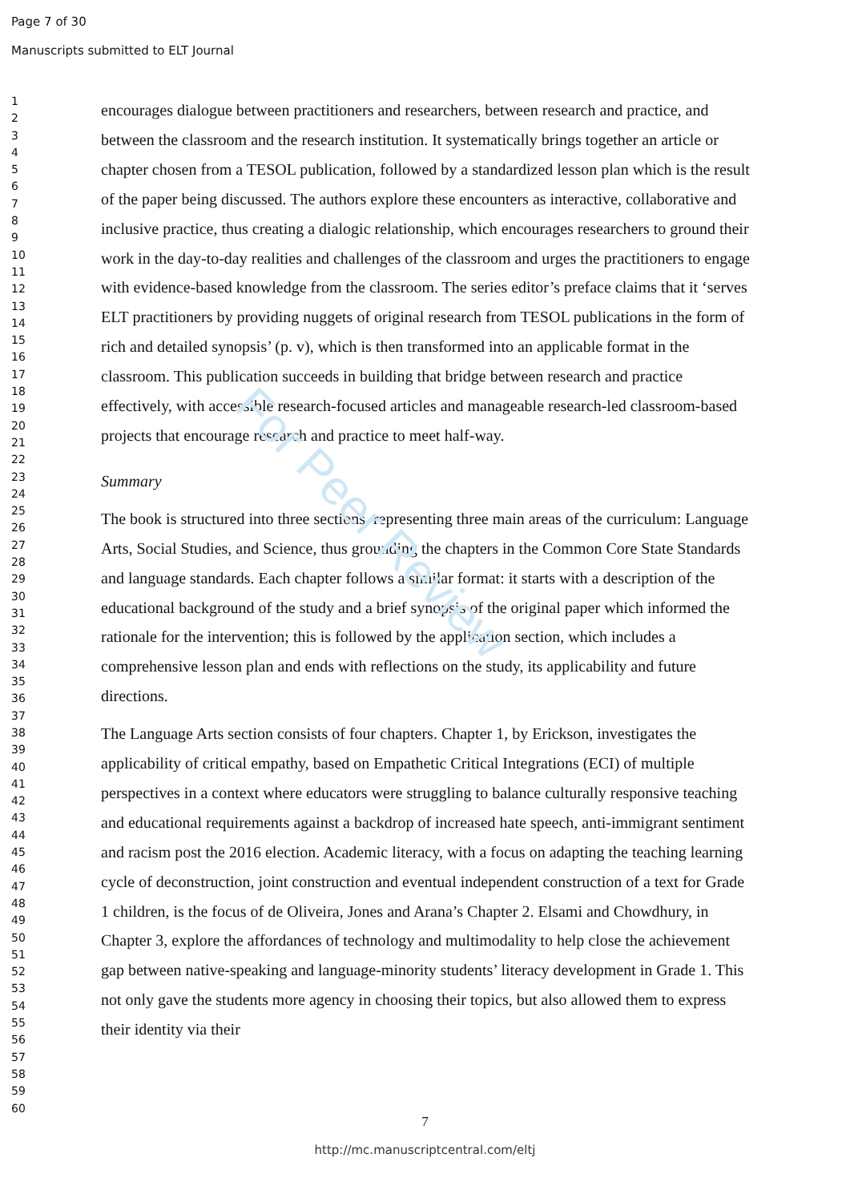Page 7 of 30
Manuscripts submitted to ELT Journal
For Peer Review
1
2
3
4
5
6
7
8
9
10
11
12
13
14
15
16
17
18
19
20
21
22
23
24
25
26
27
28
29
30
31
32
33
34
35
36
37
38
39
40
41
42
43
44
45
46
47
48
49
50
51
52
53
54
55
56
57
58
59
60
encourages dialogue between practitioners and researchers, between research and practice, and between the classroom and the research institution. It systematically brings together an article or chapter chosen from a TESOL publication, followed by a standardized lesson plan which is the result of the paper being discussed. The authors explore these encounters as interactive, collaborative and inclusive practice, thus creating a dialogic relationship, which encourages researchers to ground their work in the day-to-day realities and challenges of the classroom and urges the practitioners to engage with evidence-based knowledge from the classroom. The series editor’s preface claims that it ‘serves ELT practitioners by providing nuggets of original research from TESOL publications in the form of rich and detailed synopsis’ (p. v), which is then transformed into an applicable format in the classroom. This publication succeeds in building that bridge between research and practice effectively, with accessible research-focused articles and manageable research-led classroom-based projects that encourage research and practice to meet half-way.
Summary
The book is structured into three sections, representing three main areas of the curriculum: Language Arts, Social Studies, and Science, thus grounding the chapters in the Common Core State Standards and language standards. Each chapter follows a similar format: it starts with a description of the educational background of the study and a brief synopsis of the original paper which informed the rationale for the intervention; this is followed by the application section, which includes a comprehensive lesson plan and ends with reflections on the study, its applicability and future directions.
The Language Arts section consists of four chapters. Chapter 1, by Erickson, investigates the applicability of critical empathy, based on Empathetic Critical Integrations (ECI) of multiple perspectives in a context where educators were struggling to balance culturally responsive teaching and educational requirements against a backdrop of increased hate speech, anti-immigrant sentiment and racism post the 2016 election. Academic literacy, with a focus on adapting the teaching learning cycle of deconstruction, joint construction and eventual independent construction of a text for Grade 1 children, is the focus of de Oliveira, Jones and Arana’s Chapter 2. Elsami and Chowdhury, in Chapter 3, explore the affordances of technology and multimodality to help close the achievement gap between native-speaking and language-minority students’ literacy development in Grade 1. This not only gave the students more agency in choosing their topics, but also allowed them to express their identity via their
7
http://mc.manuscriptcentral.com/eltj